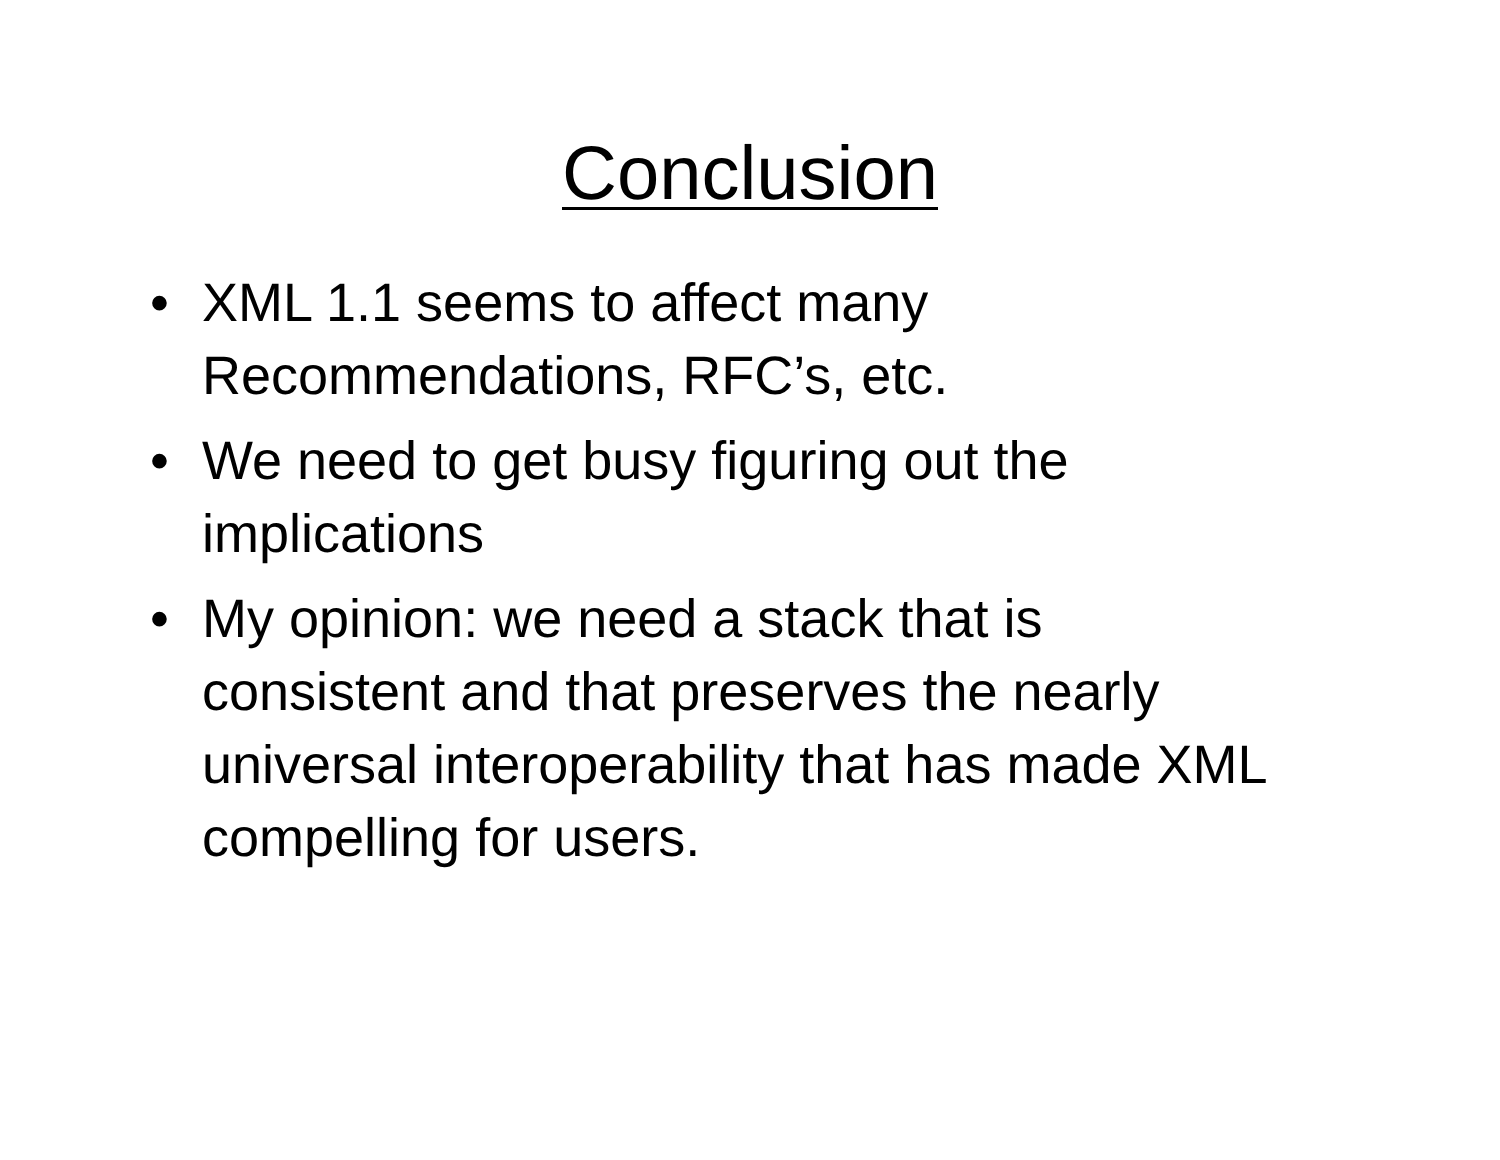Conclusion
• XML 1.1 seems to affect many Recommendations, RFC’s, etc.
• We need to get busy figuring out the implications
• My opinion: we need a stack that is consistent and that preserves the nearly universal interoperability that has made XML compelling for users.